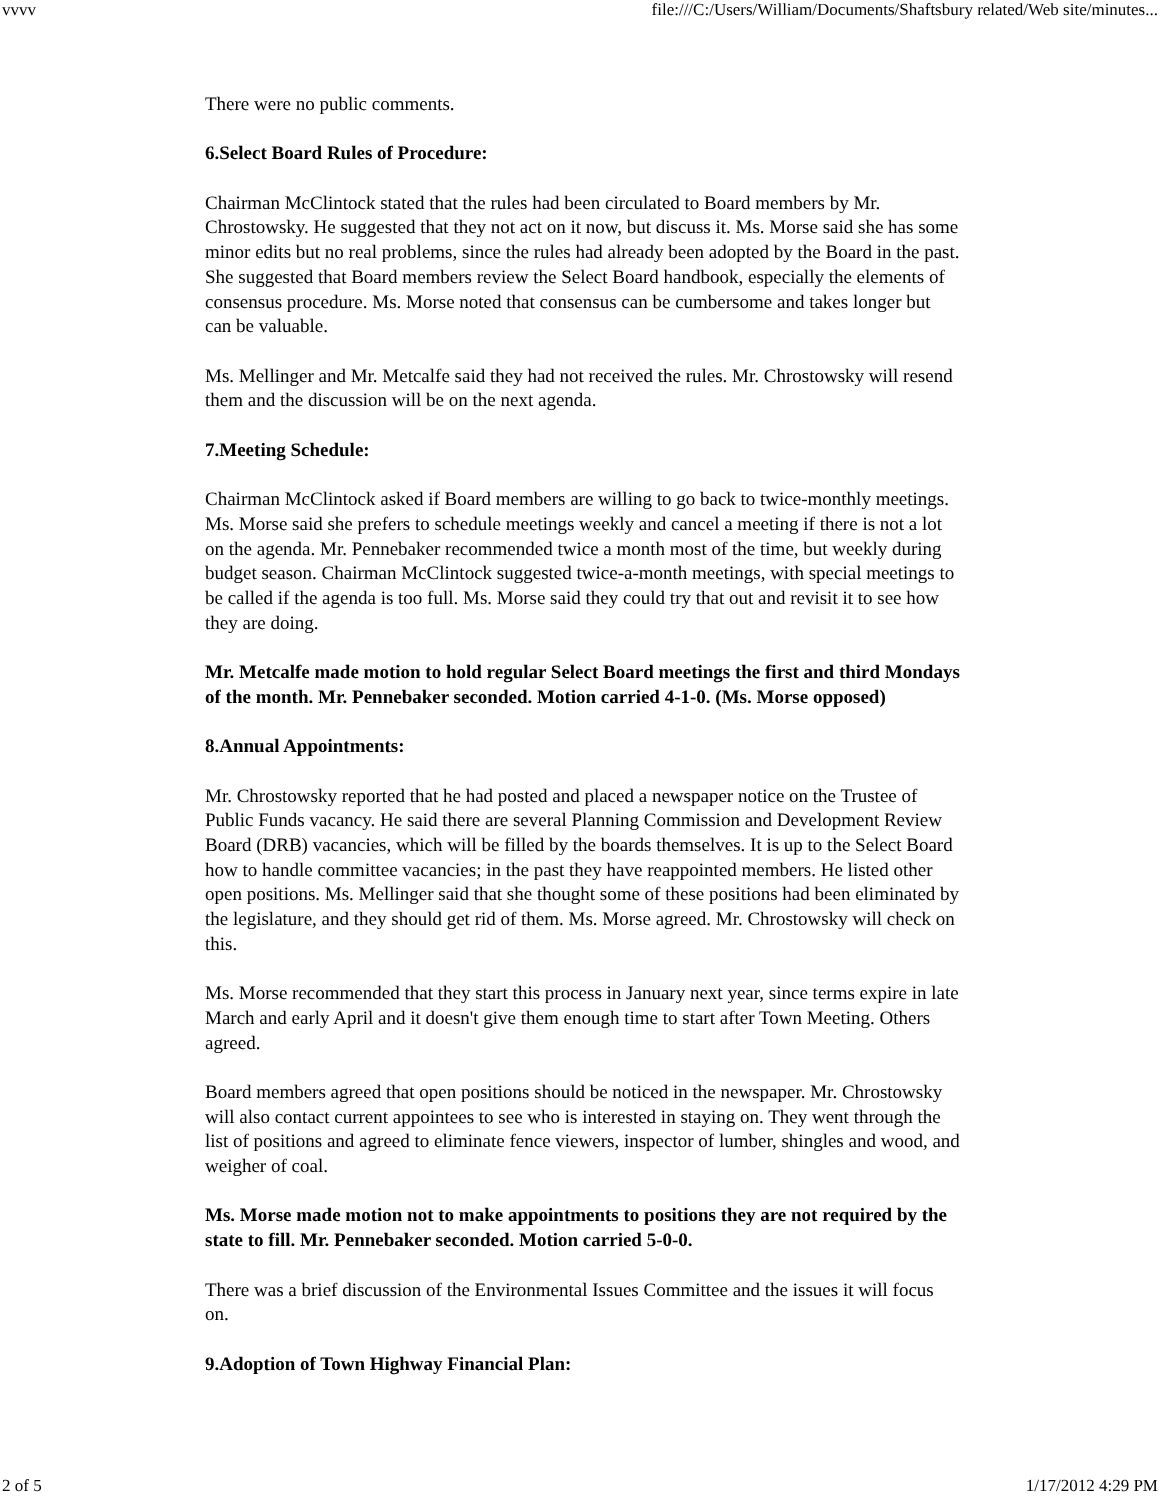vvvv file:///C:/Users/William/Documents/Shaftsbury related/Web site/minutes...
There were no public comments.
6.Select Board Rules of Procedure:
Chairman McClintock stated that the rules had been circulated to Board members by Mr. Chrostowsky. He suggested that they not act on it now, but discuss it. Ms. Morse said she has some minor edits but no real problems, since the rules had already been adopted by the Board in the past. She suggested that Board members review the Select Board handbook, especially the elements of consensus procedure. Ms. Morse noted that consensus can be cumbersome and takes longer but can be valuable.
Ms. Mellinger and Mr. Metcalfe said they had not received the rules. Mr. Chrostowsky will resend them and the discussion will be on the next agenda.
7.Meeting Schedule:
Chairman McClintock asked if Board members are willing to go back to twice-monthly meetings. Ms. Morse said she prefers to schedule meetings weekly and cancel a meeting if there is not a lot on the agenda. Mr. Pennebaker recommended twice a month most of the time, but weekly during budget season. Chairman McClintock suggested twice-a-month meetings, with special meetings to be called if the agenda is too full. Ms. Morse said they could try that out and revisit it to see how they are doing.
Mr. Metcalfe made motion to hold regular Select Board meetings the first and third Mondays of the month. Mr. Pennebaker seconded. Motion carried 4-1-0. (Ms. Morse opposed)
8.Annual Appointments:
Mr. Chrostowsky reported that he had posted and placed a newspaper notice on the Trustee of Public Funds vacancy. He said there are several Planning Commission and Development Review Board (DRB) vacancies, which will be filled by the boards themselves. It is up to the Select Board how to handle committee vacancies; in the past they have reappointed members. He listed other open positions. Ms. Mellinger said that she thought some of these positions had been eliminated by the legislature, and they should get rid of them. Ms. Morse agreed. Mr. Chrostowsky will check on this.
Ms. Morse recommended that they start this process in January next year, since terms expire in late March and early April and it doesn't give them enough time to start after Town Meeting. Others agreed.
Board members agreed that open positions should be noticed in the newspaper. Mr. Chrostowsky will also contact current appointees to see who is interested in staying on. They went through the list of positions and agreed to eliminate fence viewers, inspector of lumber, shingles and wood, and weigher of coal.
Ms. Morse made motion not to make appointments to positions they are not required by the state to fill. Mr. Pennebaker seconded. Motion carried 5-0-0.
There was a brief discussion of the Environmental Issues Committee and the issues it will focus on.
9.Adoption of Town Highway Financial Plan:
2 of 5 1/17/2012 4:29 PM